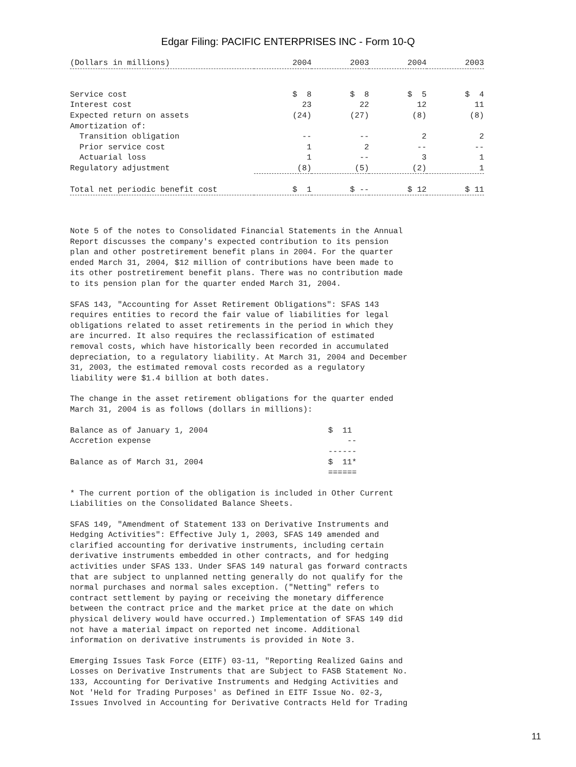Edgar Filing: PACIFIC ENTERPRISES INC - Form 10-Q
| (Dollars in millions) | 2004 | 2003 | 2004 | 2003 |
| --- | --- | --- | --- | --- |
| Service cost | $ 8 | $ 8 | $ 5 | $ 4 |
| Interest cost | 23 | 22 | 12 | 11 |
| Expected return on assets | (24) | (27) | (8) | (8) |
| Amortization of: | | | | |
| Transition obligation | -- | -- | 2 | 2 |
| Prior service cost | 1 | 2 | -- | -- |
| Actuarial loss | 1 | -- | 3 | 1 |
| Regulatory adjustment | (8) | (5) | (2) | 1 |
| Total net periodic benefit cost | $ 1 | $ -- | $ 12 | $ 11 |
Note 5 of the notes to Consolidated Financial Statements in the Annual
Report discusses the company's expected contribution to its pension
plan and other postretirement benefit plans in 2004. For the quarter
ended March 31, 2004, $12 million of contributions have been made to
its other postretirement benefit plans. There was no contribution made
to its pension plan for the quarter ended March 31, 2004.
SFAS 143, "Accounting for Asset Retirement Obligations": SFAS 143
requires entities to record the fair value of liabilities for legal
obligations related to asset retirements in the period in which they
are incurred. It also requires the reclassification of estimated
removal costs, which have historically been recorded in accumulated
depreciation, to a regulatory liability. At March 31, 2004 and December
31, 2003, the estimated removal costs recorded as a regulatory
liability were $1.4 billion at both dates.
The change in the asset retirement obligations for the quarter ended
March 31, 2004 is as follows (dollars in millions):
| Balance as of January 1, 2004 | $ 11 |
| Accretion expense | -- |
| | ------ |
| Balance as of March 31, 2004 | $ 11* |
| | ====== |
* The current portion of the obligation is included in Other Current
Liabilities on the Consolidated Balance Sheets.
SFAS 149, "Amendment of Statement 133 on Derivative Instruments and
Hedging Activities": Effective July 1, 2003, SFAS 149 amended and
clarified accounting for derivative instruments, including certain
derivative instruments embedded in other contracts, and for hedging
activities under SFAS 133. Under SFAS 149 natural gas forward contracts
that are subject to unplanned netting generally do not qualify for the
normal purchases and normal sales exception. ("Netting" refers to
contract settlement by paying or receiving the monetary difference
between the contract price and the market price at the date on which
physical delivery would have occurred.) Implementation of SFAS 149 did
not have a material impact on reported net income. Additional
information on derivative instruments is provided in Note 3.
Emerging Issues Task Force (EITF) 03-11, "Reporting Realized Gains and
Losses on Derivative Instruments that are Subject to FASB Statement No.
133, Accounting for Derivative Instruments and Hedging Activities and
Not 'Held for Trading Purposes' as Defined in EITF Issue No. 02-3,
Issues Involved in Accounting for Derivative Contracts Held for Trading
11